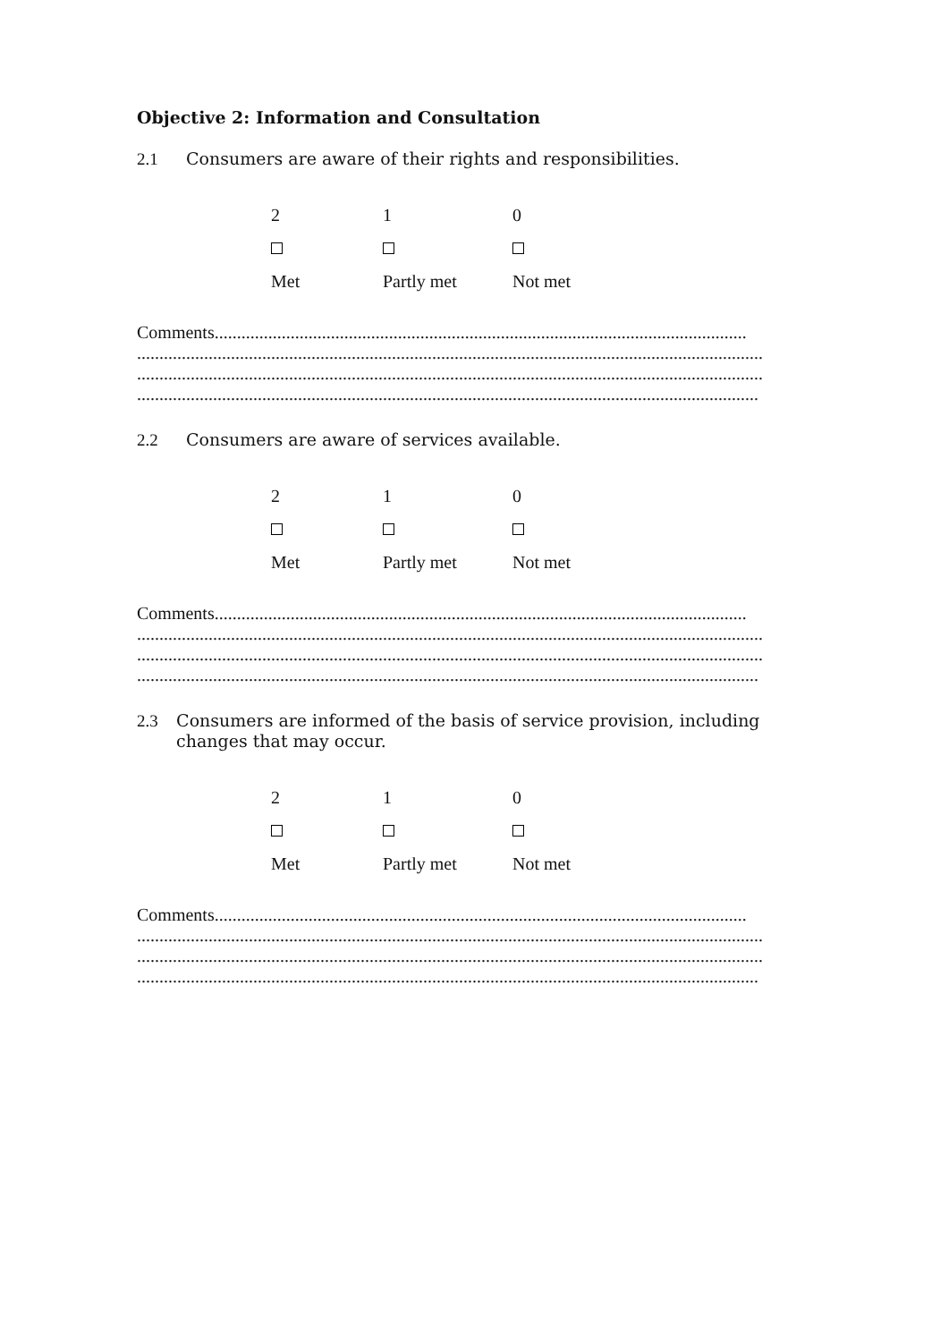Objective 2: Information and Consultation
2.1 Consumers are aware of their rights and responsibilities.
2 1 0
Met Partly met Not met
Comments.......................................................................................................................
............................................................................................................................................
............................................................................................................................................
...........................................................................................................................................
2.2 Consumers are aware of services available.
2 1 0
Met Partly met Not met
Comments.......................................................................................................................
............................................................................................................................................
............................................................................................................................................
...........................................................................................................................................
2.3 Consumers are informed of the basis of service provision, including changes that may occur.
2 1 0
Met Partly met Not met
Comments.......................................................................................................................
............................................................................................................................................
............................................................................................................................................
...........................................................................................................................................